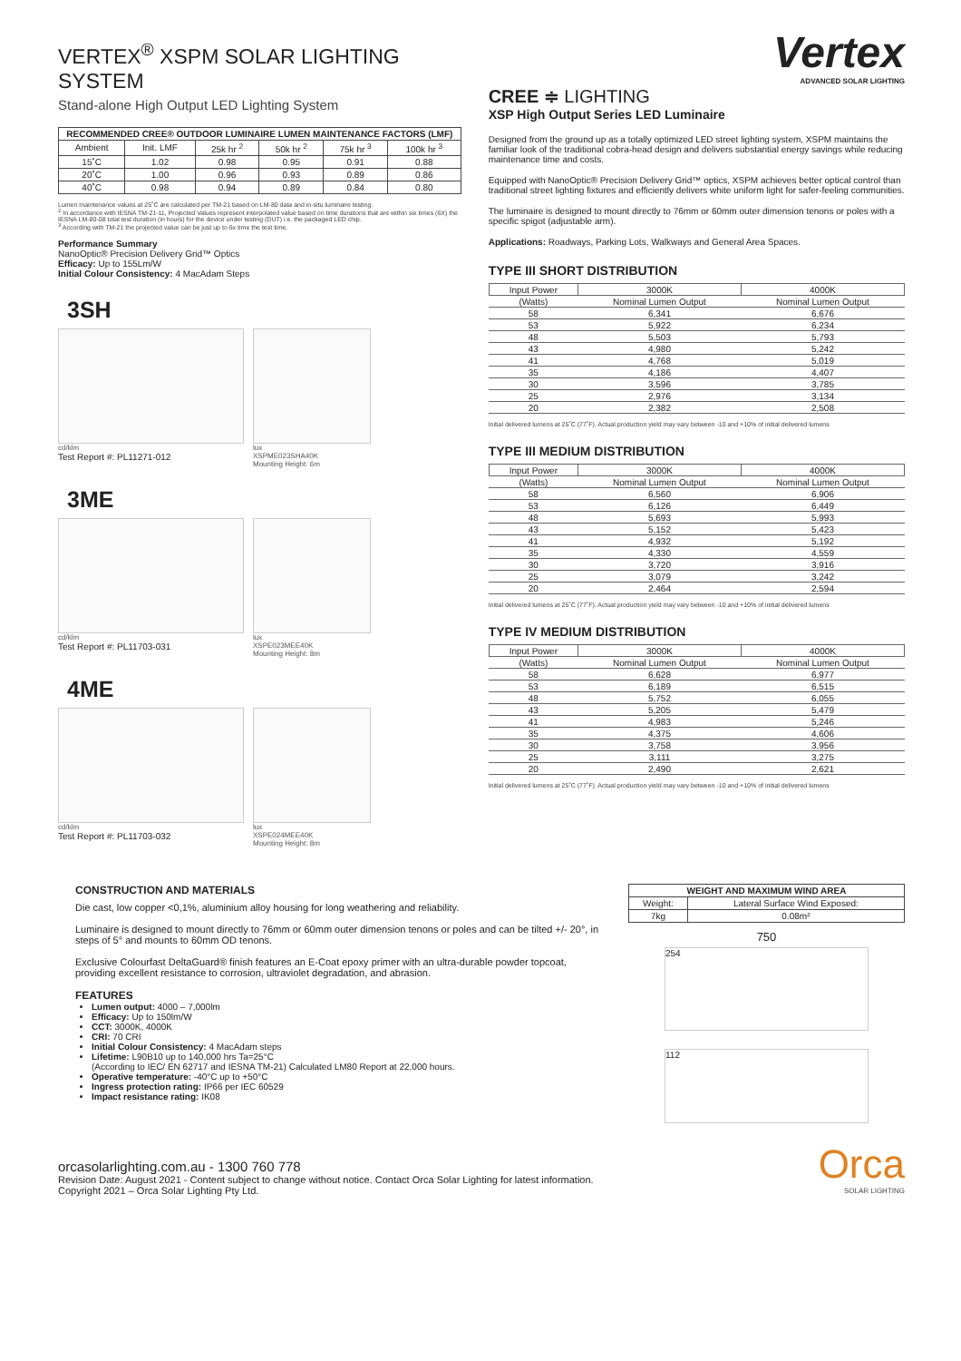VERTEX<sup>®</sup> XSPM SOLAR LIGHTING SYSTEM
Stand-alone High Output LED Lighting System
| RECOMMENDED CREE® OUTDOOR LUMINAIRE LUMEN MAINTENANCE FACTORS (LMF) | | | | | |
| --- | --- | --- | --- | --- | --- |
| Ambient | Init. LMF | 25k hr <sup>2</sup> | 50k hr <sup>2</sup> | 75k hr <sup>3</sup> | 100k hr <sup>3</sup> |
| 15˚C | 1.02 | 0.98 | 0.95 | 0.91 | 0.88 |
| 20˚C | 1.00 | 0.96 | 0.93 | 0.89 | 0.86 |
| 40˚C | 0.98 | 0.94 | 0.89 | 0.84 | 0.80 |
Lumen maintenance values at 25˚C are calculated per TM-21 based on LM-80 data and in-situ luminaire testing.
<sup>2</sup> In accordance with IESNA TM-21-11, Projected Values represent interpolated value based on time durations that are within six times (6X) the IESNA LM-80-08 total test duration (in hours) for the device under testing (DUT) i.e. the packaged LED chip.
<sup>3</sup> According with TM-21 the projected value can be just up to 6x time the test time.
Performance Summary
NanoOptic® Precision Delivery Grid™ Optics
Efficacy: Up to 155Lm/W
Initial Colour Consistency: 4 MacAdam Steps
3SH
cd/klm
Test Report #: PL11271-012
lux
XSPME023SHA40K
Mounting Height: 6m
3ME
cd/klm
Test Report #: PL11703-031
lux
XSPE023MEE40K
Mounting Height: 8m
4ME
cd/klm
Test Report #: PL11703-032
lux
XSPE024MEE40K
Mounting Height: 8m
Vertex
ADVANCED SOLAR LIGHTING
CREE ≑ LIGHTING
XSP High Output Series LED Luminaire
Designed from the ground up as a totally optimized LED street lighting system, XSPM maintains the familiar look of the traditional cobra-head design and delivers substantial energy savings while reducing maintenance time and costs.
Equipped with NanoOptic® Precision Delivery Grid™ optics, XSPM achieves better optical control than traditional street lighting fixtures and efficiently delivers white uniform light for safer-feeling communities.
The luminaire is designed to mount directly to 76mm or 60mm outer dimension tenons or poles with a specific spigot (adjustable arm).
Applications: Roadways, Parking Lots, Walkways and General Area Spaces.
TYPE III SHORT DISTRIBUTION
| Input Power | 3000K | 4000K |
| (Watts) | Nominal Lumen Output | Nominal Lumen Output |
| 58 | 6,341 | 6,676 |
| 53 | 5,922 | 6,234 |
| 48 | 5,503 | 5,793 |
| 43 | 4,980 | 5,242 |
| 41 | 4,768 | 5,019 |
| 35 | 4,186 | 4,407 |
| 30 | 3,596 | 3,785 |
| 25 | 2,976 | 3,134 |
| 20 | 2,382 | 2,508 |
Initial delivered lumens at 25˚C (77˚F). Actual production yield may vary between -10 and +10% of initial delivered lumens
TYPE III MEDIUM DISTRIBUTION
| Input Power | 3000K | 4000K |
| (Watts) | Nominal Lumen Output | Nominal Lumen Output |
| 58 | 6,560 | 6,906 |
| 53 | 6,126 | 6,449 |
| 48 | 5,693 | 5,993 |
| 43 | 5,152 | 5,423 |
| 41 | 4,932 | 5,192 |
| 35 | 4,330 | 4,559 |
| 30 | 3,720 | 3,916 |
| 25 | 3,079 | 3,242 |
| 20 | 2,464 | 2,594 |
Initial delivered lumens at 25˚C (77˚F). Actual production yield may vary between -10 and +10% of initial delivered lumens
TYPE IV MEDIUM DISTRIBUTION
| Input Power | 3000K | 4000K |
| (Watts) | Nominal Lumen Output | Nominal Lumen Output |
| 58 | 6,628 | 6,977 |
| 53 | 6,189 | 6,515 |
| 48 | 5,752 | 6,055 |
| 43 | 5,205 | 5,479 |
| 41 | 4,983 | 5,246 |
| 35 | 4,375 | 4,606 |
| 30 | 3,758 | 3,956 |
| 25 | 3,111 | 3,275 |
| 20 | 2,490 | 2,621 |
Initial delivered lumens at 25˚C (77˚F). Actual production yield may vary between -10 and +10% of initial delivered lumens
CONSTRUCTION AND MATERIALS
Die cast, low copper <0,1%, aluminium alloy housing for long weathering and reliability.
Luminaire is designed to mount directly to 76mm or 60mm outer dimension tenons or poles and can be tilted +/- 20°, in steps of 5° and mounts to 60mm OD tenons.
Exclusive Colourfast DeltaGuard® finish features an E-Coat epoxy primer with an ultra-durable powder topcoat, providing excellent resistance to corrosion, ultraviolet degradation, and abrasion.
FEATURES
Lumen output: 4000 – 7,000lm
Efficacy: Up to 150lm/W
CCT: 3000K, 4000K
CRI: 70 CRI
Initial Colour Consistency: 4 MacAdam steps
Lifetime: L90B10 up to 140,000 hrs Ta=25°C
(According to IEC/ EN 62717 and IESNA TM-21) Calculated LM80 Report at 22,000 hours.
Operative temperature: -40°C up to +50°C
Ingress protection rating: IP66 per IEC 60529
Impact resistance rating: IK08
| WEIGHT AND MAXIMUM WIND AREA | |
| --- | --- |
| Weight: | Lateral Surface Wind Exposed: |
| 7kg | 0.08m² |
750
254
112
Orca
SOLAR LIGHTING
orcasolarlighting.com.au - 1300 760 778
Revision Date: August 2021 - Content subject to change without notice. Contact Orca Solar Lighting for latest information.
Copyright 2021 – Orca Solar Lighting Pty Ltd.